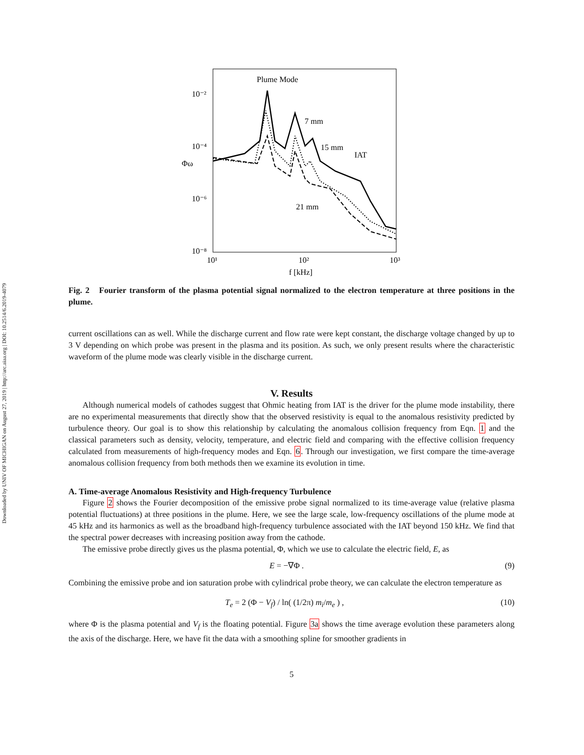Downloaded by UNIV OF MICHIGAN on August 27, 2019 | http://arc.aiaa.org | DOI: 10.2514/6.2019-4079
10⁻²
10⁻⁴
10⁻⁶
10⁻⁸
10¹
10²
10³
f [kHz]
Φω
Plume Mode
7 mm
15 mm
IAT
21 mm
Fig. 2 Fourier transform of the plasma potential signal normalized to the electron temperature at three positions in the plume.
current oscillations can as well. While the discharge current and flow rate were kept constant, the discharge voltage changed by up to 3 V depending on which probe was present in the plasma and its position. As such, we only present results where the characteristic waveform of the plume mode was clearly visible in the discharge current.
V. Results
Although numerical models of cathodes suggest that Ohmic heating from IAT is the driver for the plume mode instability, there are no experimental measurements that directly show that the observed resistivity is equal to the anomalous resistivity predicted by turbulence theory. Our goal is to show this relationship by calculating the anomalous collision frequency from Eqn. 1 and the classical parameters such as density, velocity, temperature, and electric field and comparing with the effective collision frequency calculated from measurements of high-frequency modes and Eqn. 6. Through our investigation, we first compare the time-average anomalous collision frequency from both methods then we examine its evolution in time.
A. Time-average Anomalous Resistivity and High-frequency Turbulence
Figure 2 shows the Fourier decomposition of the emissive probe signal normalized to its time-average value (relative plasma potential fluctuations) at three positions in the plume. Here, we see the large scale, low-frequency oscillations of the plume mode at 45 kHz and its harmonics as well as the broadband high-frequency turbulence associated with the IAT beyond 150 kHz. We find that the spectral power decreases with increasing position away from the cathode.
The emissive probe directly gives us the plasma potential, Φ, which we use to calculate the electric field, E, as
E = −∇Φ . (9)
Combining the emissive probe and ion saturation probe with cylindrical probe theory, we can calculate the electron temperature as
T<sub>e</sub> = 2 (Φ − V<sub>f</sub>) / ln( (1/2π) m<sub>i</sub>/m<sub>e</sub> ) , (10)
where Φ is the plasma potential and V<sub>f</sub> is the floating potential. Figure 3a shows the time average evolution these parameters along the axis of the discharge. Here, we have fit the data with a smoothing spline for smoother gradients in
5